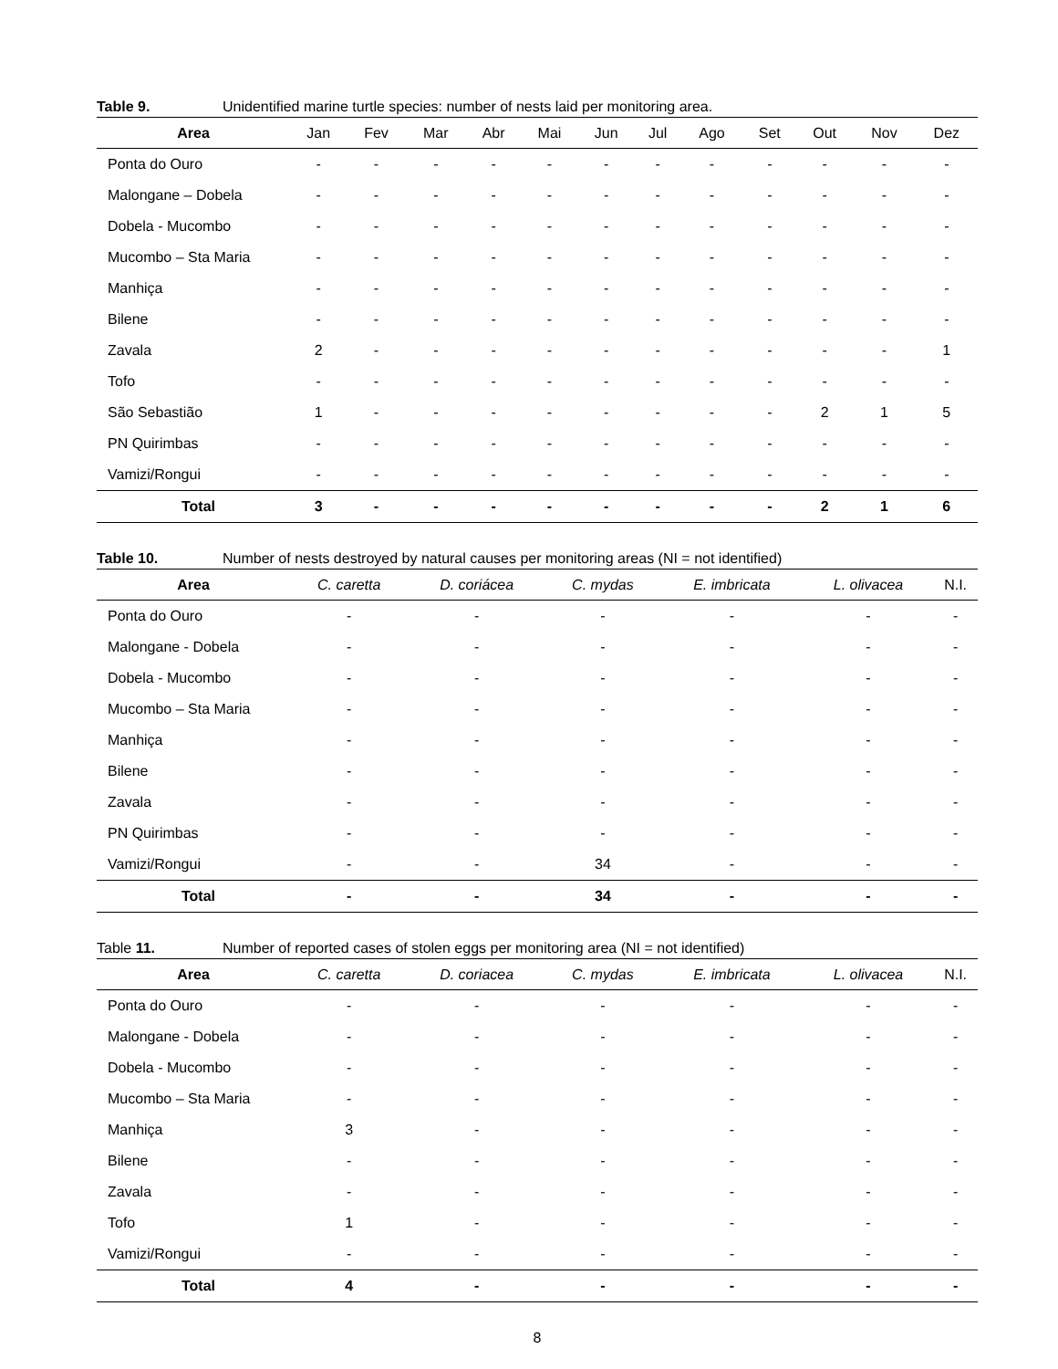Table 9. Unidentified marine turtle species: number of nests laid per monitoring area.
| Area | Jan | Fev | Mar | Abr | Mai | Jun | Jul | Ago | Set | Out | Nov | Dez |
| --- | --- | --- | --- | --- | --- | --- | --- | --- | --- | --- | --- | --- |
| Ponta do Ouro | - | - | - | - | - | - | - | - | - | - | - | - |
| Malongane – Dobela | - | - | - | - | - | - | - | - | - | - | - | - |
| Dobela - Mucombo | - | - | - | - | - | - | - | - | - | - | - | - |
| Mucombo – Sta Maria | - | - | - | - | - | - | - | - | - | - | - | - |
| Manhiça | - | - | - | - | - | - | - | - | - | - | - | - |
| Bilene | - | - | - | - | - | - | - | - | - | - | - | - |
| Zavala | 2 | - | - | - | - | - | - | - | - | - | - | 1 |
| Tofo | - | - | - | - | - | - | - | - | - | - | - | - |
| São Sebastião | 1 | - | - | - | - | - | - | - | - | 2 | 1 | 5 |
| PN Quirimbas | - | - | - | - | - | - | - | - | - | - | - | - |
| Vamizi/Rongui | - | - | - | - | - | - | - | - | - | - | - | - |
| Total | 3 | - | - | - | - | - | - | - | - | 2 | 1 | 6 |
Table 10. Number of nests destroyed by natural causes per monitoring areas (NI = not identified)
| Area | C. caretta | D. coriácea | C. mydas | E. imbricata | L. olivacea | N.I. |
| --- | --- | --- | --- | --- | --- | --- |
| Ponta do Ouro | - | - | - | - | - | - |
| Malongane - Dobela | - | - | - | - | - | - |
| Dobela - Mucombo | - | - | - | - | - | - |
| Mucombo – Sta Maria | - | - | - | - | - | - |
| Manhiça | - | - | - | - | - | - |
| Bilene | - | - | - | - | - | - |
| Zavala | - | - | - | - | - | - |
| PN Quirimbas | - | - | - | - | - | - |
| Vamizi/Rongui | - | - | 34 | - | - | - |
| Total | - | - | 34 | - | - | - |
Table 11. Number of reported cases of stolen eggs per monitoring area (NI = not identified)
| Area | C. caretta | D. coriacea | C. mydas | E. imbricata | L. olivacea | N.I. |
| --- | --- | --- | --- | --- | --- | --- |
| Ponta do Ouro | - | - | - | - | - | - |
| Malongane - Dobela | - | - | - | - | - | - |
| Dobela - Mucombo | - | - | - | - | - | - |
| Mucombo – Sta Maria | - | - | - | - | - | - |
| Manhiça | 3 | - | - | - | - | - |
| Bilene | - | - | - | - | - | - |
| Zavala | - | - | - | - | - | - |
| Tofo | 1 | - | - | - | - | - |
| Vamizi/Rongui | - | - | - | - | - | - |
| Total | 4 | - | - | - | - | - |
8